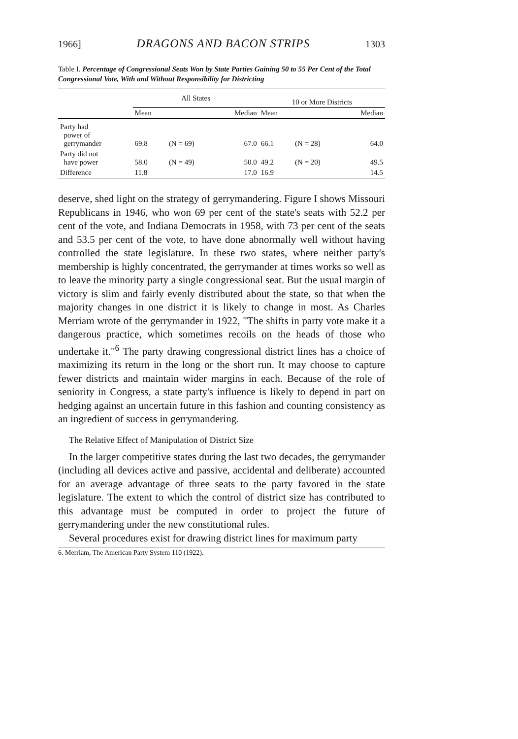1966] DRAGONS AND BACON STRIPS 1303
Table I. Percentage of Congressional Seats Won by State Parties Gaining 50 to 55 Per Cent of the Total Congressional Vote, With and Without Responsibility for Districting
| | All States | | | 10 or More Districts | | |
| --- | --- | --- | --- | --- | --- | --- |
| | Mean | | Median | Mean | | Median |
| Party had power of gerrymander | 69.8 | (N = 69) | 67.0 | 66.1 | (N = 28) | 64.0 |
| Party did not have power | 58.0 | (N = 49) | 50.0 | 49.2 | (N = 20) | 49.5 |
| Difference | 11.8 | | 17.0 | 16.9 | | 14.5 |
deserve, shed light on the strategy of gerrymandering. Figure I shows Missouri Republicans in 1946, who won 69 per cent of the state's seats with 52.2 per cent of the vote, and Indiana Democrats in 1958, with 73 per cent of the seats and 53.5 per cent of the vote, to have done abnormally well without having controlled the state legislature. In these two states, where neither party's membership is highly concentrated, the gerrymander at times works so well as to leave the minority party a single congressional seat. But the usual margin of victory is slim and fairly evenly distributed about the state, so that when the majority changes in one district it is likely to change in most. As Charles Merriam wrote of the gerrymander in 1922, "The shifts in party vote make it a dangerous practice, which sometimes recoils on the heads of those who undertake it."<sup>6</sup> The party drawing congressional district lines has a choice of maximizing its return in the long or the short run. It may choose to capture fewer districts and maintain wider margins in each. Because of the role of seniority in Congress, a state party's influence is likely to depend in part on hedging against an uncertain future in this fashion and counting consistency as an ingredient of success in gerrymandering.
The Relative Effect of Manipulation of District Size
In the larger competitive states during the last two decades, the gerrymander (including all devices active and passive, accidental and deliberate) accounted for an average advantage of three seats to the party favored in the state legislature. The extent to which the control of district size has contributed to this advantage must be computed in order to project the future of gerrymandering under the new constitutional rules.
Several procedures exist for drawing district lines for maximum party
6. Merriam, The American Party System 110 (1922).